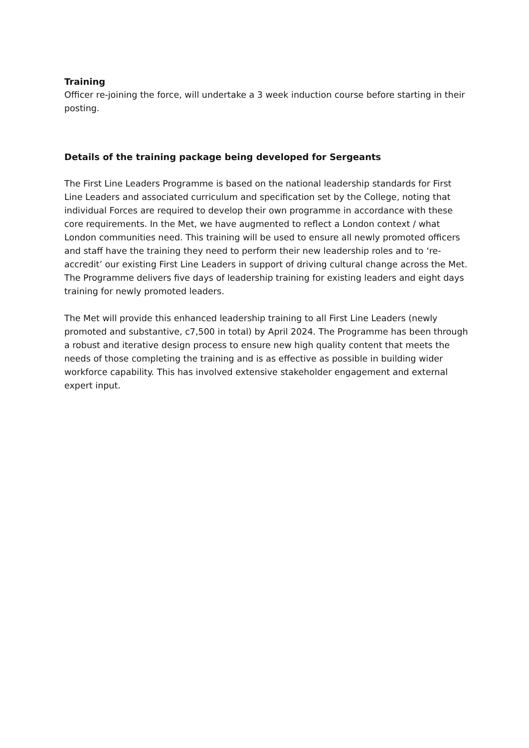Training
Officer re-joining the force, will undertake a 3 week induction course before starting in their posting.
Details of the training package being developed for Sergeants
The First Line Leaders Programme is based on the national leadership standards for First Line Leaders and associated curriculum and specification set by the College, noting that individual Forces are required to develop their own programme in accordance with these core requirements. In the Met, we have augmented to reflect a London context / what London communities need. This training will be used to ensure all newly promoted officers and staff have the training they need to perform their new leadership roles and to ‘re-accredit’ our existing First Line Leaders in support of driving cultural change across the Met. The Programme delivers five days of leadership training for existing leaders and eight days training for newly promoted leaders.
The Met will provide this enhanced leadership training to all First Line Leaders (newly promoted and substantive, c7,500 in total) by April 2024. The Programme has been through a robust and iterative design process to ensure new high quality content that meets the needs of those completing the training and is as effective as possible in building wider workforce capability. This has involved extensive stakeholder engagement and external expert input.